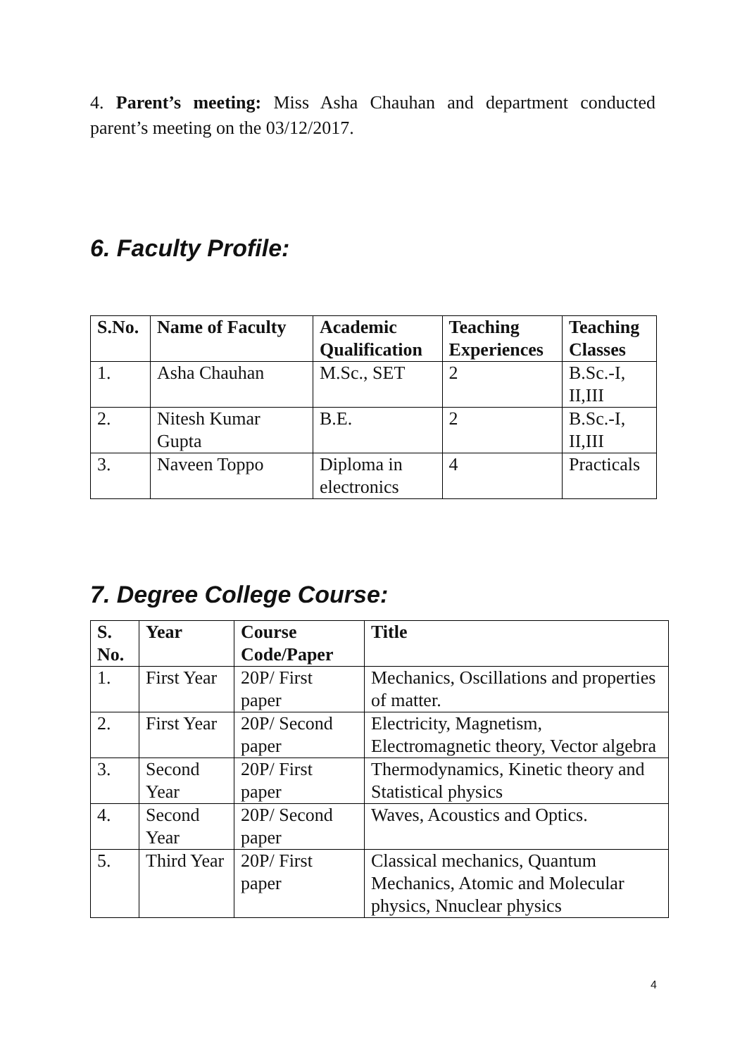4. Parent’s meeting: Miss Asha Chauhan and department conducted parent’s meeting on the 03/12/2017.
6. Faculty Profile:
| S.No. | Name of Faculty | Academic Qualification | Teaching Experiences | Teaching Classes |
| --- | --- | --- | --- | --- |
| 1. | Asha Chauhan | M.Sc., SET | 2 | B.Sc.-I, II,III |
| 2. | Nitesh Kumar Gupta | B.E. | 2 | B.Sc.-I, II,III |
| 3. | Naveen Toppo | Diploma in electronics | 4 | Practicals |
7. Degree College Course:
| S. No. | Year | Course Code/Paper | Title |
| --- | --- | --- | --- |
| 1. | First Year | 20P/ First paper | Mechanics, Oscillations and properties of matter. |
| 2. | First Year | 20P/ Second paper | Electricity, Magnetism, Electromagnetic theory, Vector algebra |
| 3. | Second Year | 20P/ First paper | Thermodynamics, Kinetic theory and Statistical physics |
| 4. | Second Year | 20P/ Second paper | Waves, Acoustics and Optics. |
| 5. | Third Year | 20P/ First paper | Classical mechanics, Quantum Mechanics, Atomic and Molecular physics, Nnuclear physics |
4